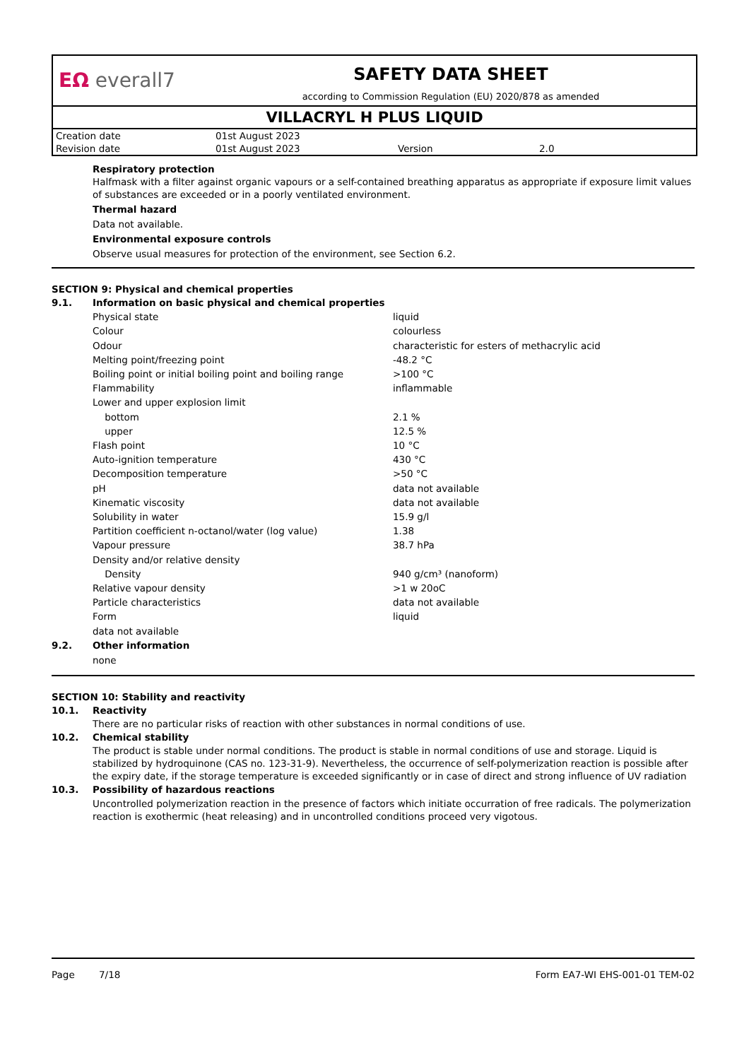EΩ everall7
SAFETY DATA SHEET
according to Commission Regulation (EU) 2020/878 as amended
VILLACRYL H PLUS LIQUID
| Creation date | 01st August 2023 | | |
| Revision date | 01st August 2023 | Version | 2.0 |
Respiratory protection
Halfmask with a filter against organic vapours or a self-contained breathing apparatus as appropriate if exposure limit values of substances are exceeded or in a poorly ventilated environment.
Thermal hazard
Data not available.
Environmental exposure controls
Observe usual measures for protection of the environment, see Section 6.2.
SECTION 9: Physical and chemical properties
9.1. Information on basic physical and chemical properties
| Physical state | liquid |
| Colour | colourless |
| Odour | characteristic for esters of methacrylic acid |
| Melting point/freezing point | -48.2 °C |
| Boiling point or initial boiling point and boiling range | >100 °C |
| Flammability | inflammable |
| Lower and upper explosion limit | |
| bottom | 2.1 % |
| upper | 12.5 % |
| Flash point | 10 °C |
| Auto-ignition temperature | 430 °C |
| Decomposition temperature | >50 °C |
| pH | data not available |
| Kinematic viscosity | data not available |
| Solubility in water | 15.9 g/l |
| Partition coefficient n-octanol/water (log value) | 1.38 |
| Vapour pressure | 38.7 hPa |
| Density and/or relative density | |
| Density | 940 g/cm³ (nanoform) |
| Relative vapour density | >1 w 20oC |
| Particle characteristics | data not available |
| Form | liquid |
| data not available | |
9.2. Other information
none
SECTION 10: Stability and reactivity
10.1. Reactivity
There are no particular risks of reaction with other substances in normal conditions of use.
10.2. Chemical stability
The product is stable under normal conditions. The product is stable in normal conditions of use and storage. Liquid is stabilized by hydroquinone (CAS no. 123-31-9). Nevertheless, the occurrence of self-polymerization reaction is possible after the expiry date, if the storage temperature is exceeded significantly or in case of direct and strong influence of UV radiation
10.3. Possibility of hazardous reactions
Uncontrolled polymerization reaction in the presence of factors which initiate occurration of free radicals. The polymerization reaction is exothermic (heat releasing) and in uncontrolled conditions proceed very vigotous.
Page 7/18 Form EA7-WI EHS-001-01 TEM-02